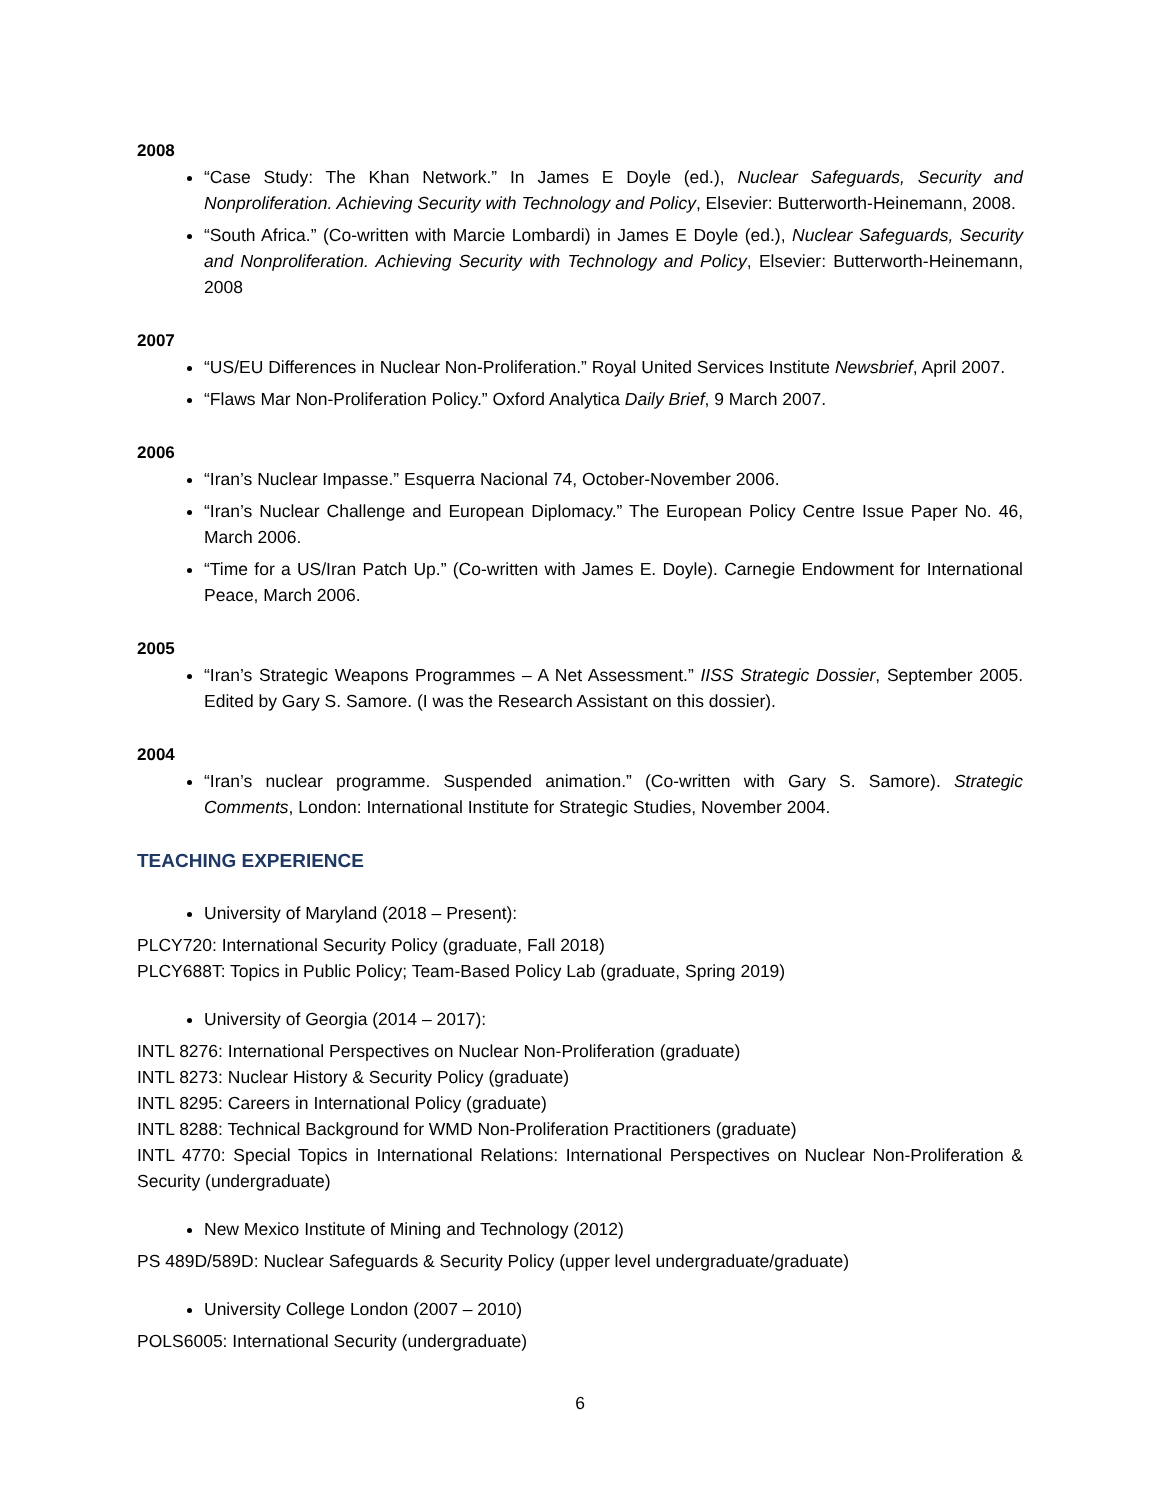2008
“Case Study: The Khan Network.” In James E Doyle (ed.), Nuclear Safeguards, Security and Nonproliferation. Achieving Security with Technology and Policy, Elsevier: Butterworth-Heinemann, 2008.
“South Africa.” (Co-written with Marcie Lombardi) in James E Doyle (ed.), Nuclear Safeguards, Security and Nonproliferation. Achieving Security with Technology and Policy, Elsevier: Butterworth-Heinemann, 2008
2007
“US/EU Differences in Nuclear Non-Proliferation.” Royal United Services Institute Newsbrief, April 2007.
“Flaws Mar Non-Proliferation Policy.” Oxford Analytica Daily Brief, 9 March 2007.
2006
“Iran’s Nuclear Impasse.” Esquerra Nacional 74, October-November 2006.
“Iran’s Nuclear Challenge and European Diplomacy.” The European Policy Centre Issue Paper No. 46, March 2006.
“Time for a US/Iran Patch Up.” (Co-written with James E. Doyle). Carnegie Endowment for International Peace, March 2006.
2005
“Iran’s Strategic Weapons Programmes – A Net Assessment.” IISS Strategic Dossier, September 2005. Edited by Gary S. Samore. (I was the Research Assistant on this dossier).
2004
“Iran’s nuclear programme. Suspended animation.” (Co-written with Gary S. Samore). Strategic Comments, London: International Institute for Strategic Studies, November 2004.
TEACHING EXPERIENCE
University of Maryland (2018 – Present):
PLCY720: International Security Policy (graduate, Fall 2018)
PLCY688T: Topics in Public Policy; Team-Based Policy Lab (graduate, Spring 2019)
University of Georgia (2014 – 2017):
INTL 8276: International Perspectives on Nuclear Non-Proliferation (graduate)
INTL 8273: Nuclear History & Security Policy (graduate)
INTL 8295: Careers in International Policy (graduate)
INTL 8288: Technical Background for WMD Non-Proliferation Practitioners (graduate)
INTL 4770: Special Topics in International Relations: International Perspectives on Nuclear Non-Proliferation & Security (undergraduate)
New Mexico Institute of Mining and Technology (2012)
PS 489D/589D: Nuclear Safeguards & Security Policy (upper level undergraduate/graduate)
University College London (2007 – 2010)
POLS6005: International Security (undergraduate)
6